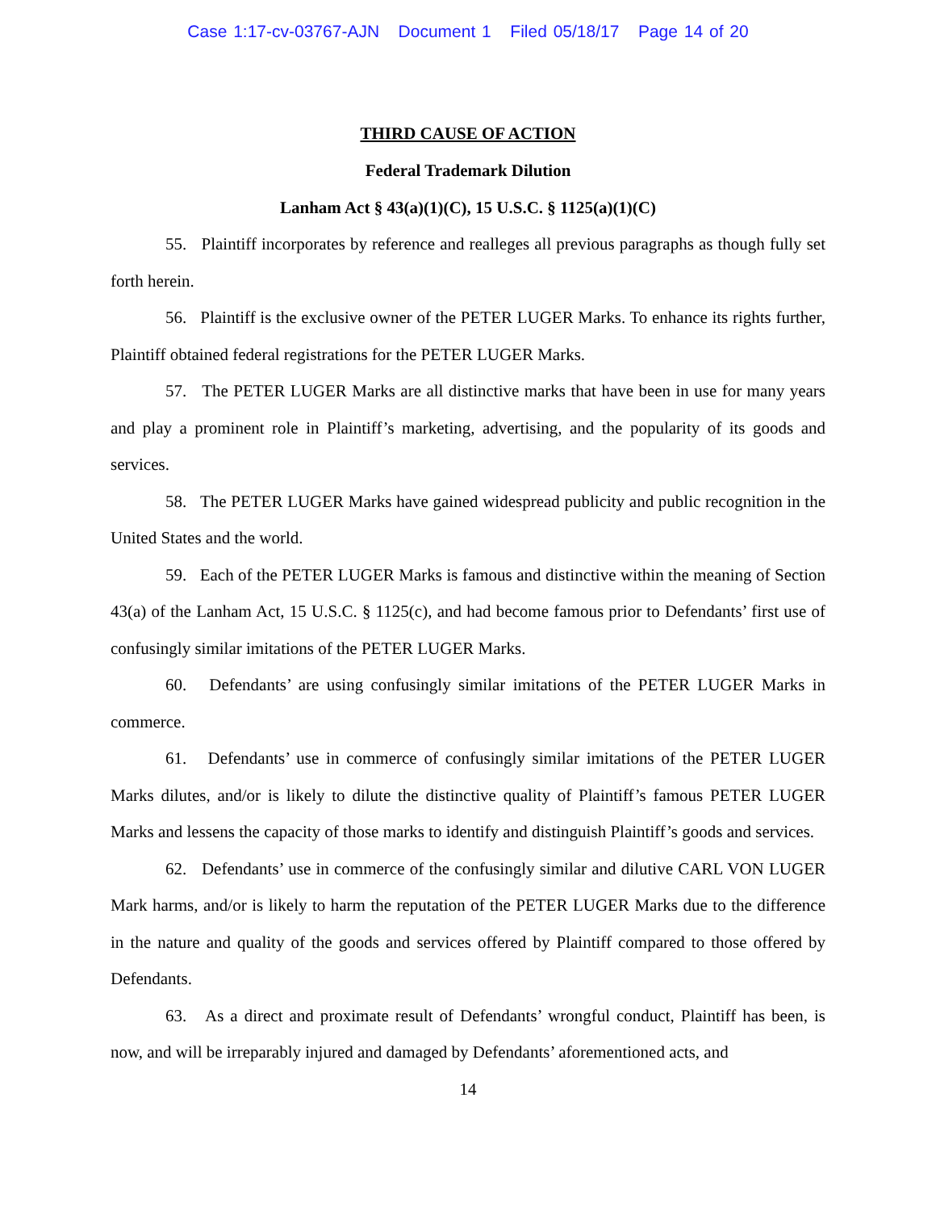Case 1:17-cv-03767-AJN Document 1 Filed 05/18/17 Page 14 of 20
THIRD CAUSE OF ACTION
Federal Trademark Dilution
Lanham Act § 43(a)(1)(C), 15 U.S.C. § 1125(a)(1)(C)
55. Plaintiff incorporates by reference and realleges all previous paragraphs as though fully set forth herein.
56. Plaintiff is the exclusive owner of the PETER LUGER Marks. To enhance its rights further, Plaintiff obtained federal registrations for the PETER LUGER Marks.
57. The PETER LUGER Marks are all distinctive marks that have been in use for many years and play a prominent role in Plaintiff’s marketing, advertising, and the popularity of its goods and services.
58. The PETER LUGER Marks have gained widespread publicity and public recognition in the United States and the world.
59. Each of the PETER LUGER Marks is famous and distinctive within the meaning of Section 43(a) of the Lanham Act, 15 U.S.C. § 1125(c), and had become famous prior to Defendants’ first use of confusingly similar imitations of the PETER LUGER Marks.
60. Defendants’ are using confusingly similar imitations of the PETER LUGER Marks in commerce.
61. Defendants’ use in commerce of confusingly similar imitations of the PETER LUGER Marks dilutes, and/or is likely to dilute the distinctive quality of Plaintiff’s famous PETER LUGER Marks and lessens the capacity of those marks to identify and distinguish Plaintiff’s goods and services.
62. Defendants’ use in commerce of the confusingly similar and dilutive CARL VON LUGER Mark harms, and/or is likely to harm the reputation of the PETER LUGER Marks due to the difference in the nature and quality of the goods and services offered by Plaintiff compared to those offered by Defendants.
63. As a direct and proximate result of Defendants’ wrongful conduct, Plaintiff has been, is now, and will be irreparably injured and damaged by Defendants’ aforementioned acts, and
14